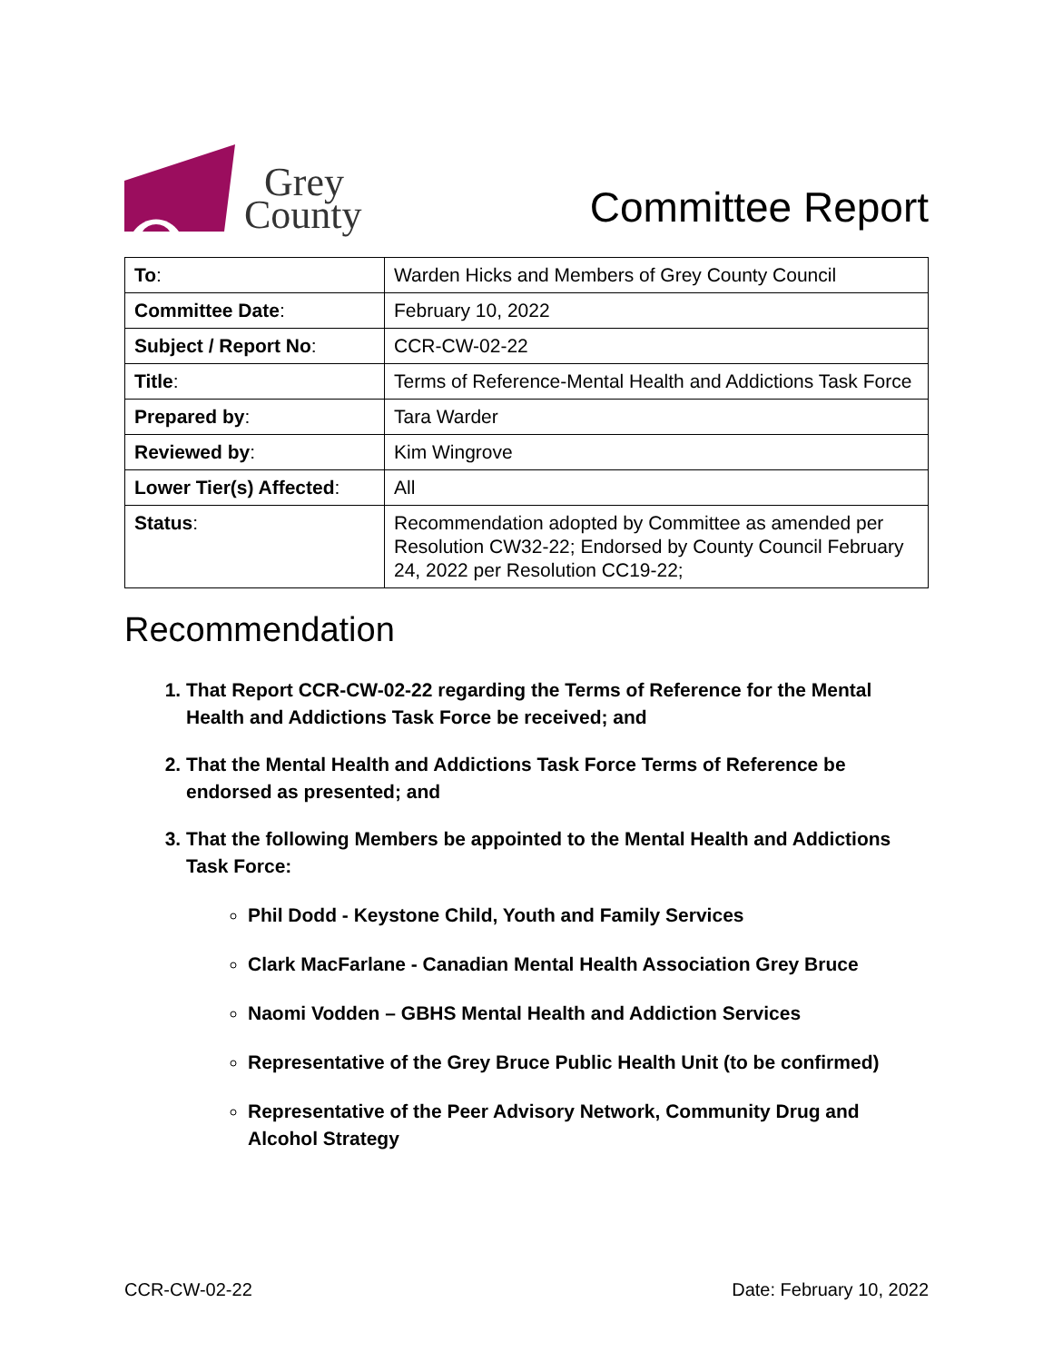Grey
County
Committee Report
| To : | Warden Hicks and Members of Grey County Council |
| Committee Date : | February 10, 2022 |
| Subject / Report No : | CCR-CW-02-22 |
| Title : | Terms of Reference-Mental Health and Addictions Task Force |
| Prepared by : | Tara Warder |
| Reviewed by : | Kim Wingrove |
| Lower Tier(s) Affected : | All |
| Status : | Recommendation adopted by Committee as amended per Resolution CW32-22; Endorsed by County Council February 24, 2022 per Resolution CC19-22; |
Recommendation
1. That Report CCR-CW-02-22 regarding the Terms of Reference for the Mental Health and Addictions Task Force be received; and
2. That the Mental Health and Addictions Task Force Terms of Reference be endorsed as presented; and
3. That the following Members be appointed to the Mental Health and Addictions Task Force:
Phil Dodd - Keystone Child, Youth and Family Services
Clark MacFarlane - Canadian Mental Health Association Grey Bruce
Naomi Vodden – GBHS Mental Health and Addiction Services
Representative of the Grey Bruce Public Health Unit (to be confirmed)
Representative of the Peer Advisory Network, Community Drug and Alcohol Strategy
CCR-CW-02-22 Date: February 10, 2022